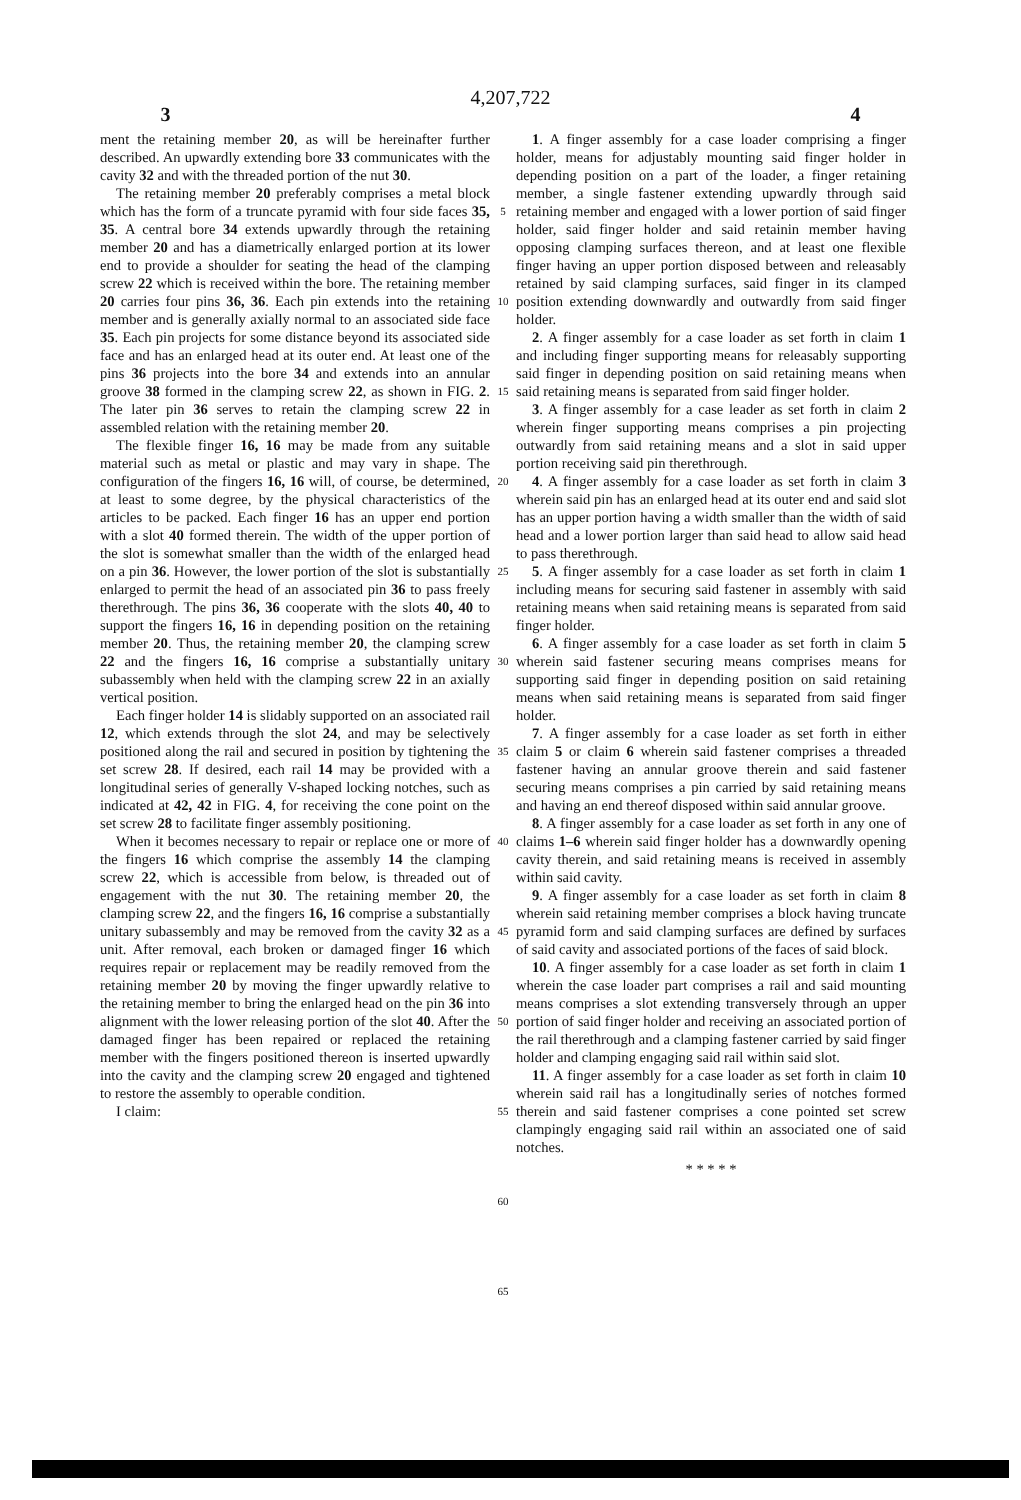4,207,722
3 4
ment the retaining member 20, as will be hereinafter further described. An upwardly extending bore 33 communicates with the cavity 32 and with the threaded portion of the nut 30.
The retaining member 20 preferably comprises a metal block which has the form of a truncate pyramid with four side faces 35, 35. A central bore 34 extends upwardly through the retaining member 20 and has a diametrically enlarged portion at its lower end to provide a shoulder for seating the head of the clamping screw 22 which is received within the bore. The retaining member 20 carries four pins 36, 36. Each pin extends into the retaining member and is generally axially normal to an associated side face 35. Each pin projects for some distance beyond its associated side face and has an enlarged head at its outer end. At least one of the pins 36 projects into the bore 34 and extends into an annular groove 38 formed in the clamping screw 22, as shown in FIG. 2. The later pin 36 serves to retain the clamping screw 22 in assembled relation with the retaining member 20.
The flexible finger 16, 16 may be made from any suitable material such as metal or plastic and may vary in shape. The configuration of the fingers 16, 16 will, of course, be determined, at least to some degree, by the physical characteristics of the articles to be packed. Each finger 16 has an upper end portion with a slot 40 formed therein. The width of the upper portion of the slot is somewhat smaller than the width of the enlarged head on a pin 36. However, the lower portion of the slot is substantially enlarged to permit the head of an associated pin 36 to pass freely therethrough. The pins 36, 36 cooperate with the slots 40, 40 to support the fingers 16, 16 in depending position on the retaining member 20. Thus, the retaining member 20, the clamping screw 22 and the fingers 16, 16 comprise a substantially unitary subassembly when held with the clamping screw 22 in an axially vertical position.
Each finger holder 14 is slidably supported on an associated rail 12, which extends through the slot 24, and may be selectively positioned along the rail and secured in position by tightening the set screw 28. If desired, each rail 14 may be provided with a longitudinal series of generally V-shaped locking notches, such as indicated at 42, 42 in FIG. 4, for receiving the cone point on the set screw 28 to facilitate finger assembly positioning.
When it becomes necessary to repair or replace one or more of the fingers 16 which comprise the assembly 14 the clamping screw 22, which is accessible from below, is threaded out of engagement with the nut 30. The retaining member 20, the clamping screw 22, and the fingers 16, 16 comprise a substantially unitary subassembly and may be removed from the cavity 32 as a unit. After removal, each broken or damaged finger 16 which requires repair or replacement may be readily removed from the retaining member 20 by moving the finger upwardly relative to the retaining member to bring the enlarged head on the pin 36 into alignment with the lower releasing portion of the slot 40. After the damaged finger has been repaired or replaced the retaining member with the fingers positioned thereon is inserted upwardly into the cavity and the clamping screw 20 engaged and tightened to restore the assembly to operable condition.
I claim:
5
10
15
20
25
30
35
40
45
50
55
60
65
1. A finger assembly for a case loader comprising a finger holder, means for adjustably mounting said finger holder in depending position on a part of the loader, a finger retaining member, a single fastener extending upwardly through said retaining member and engaged with a lower portion of said finger holder, said finger holder and said retainin member having opposing clamping surfaces thereon, and at least one flexible finger having an upper portion disposed between and releasably retained by said clamping surfaces, said finger in its clamped position extending downwardly and outwardly from said finger holder.
2. A finger assembly for a case loader as set forth in claim 1 and including finger supporting means for releasably supporting said finger in depending position on said retaining means when said retaining means is separated from said finger holder.
3. A finger assembly for a case leader as set forth in claim 2 wherein finger supporting means comprises a pin projecting outwardly from said retaining means and a slot in said upper portion receiving said pin therethrough.
4. A finger assembly for a case loader as set forth in claim 3 wherein said pin has an enlarged head at its outer end and said slot has an upper portion having a width smaller than the width of said head and a lower portion larger than said head to allow said head to pass therethrough.
5. A finger assembly for a case loader as set forth in claim 1 including means for securing said fastener in assembly with said retaining means when said retaining means is separated from said finger holder.
6. A finger assembly for a case loader as set forth in claim 5 wherein said fastener securing means comprises means for supporting said finger in depending position on said retaining means when said retaining means is separated from said finger holder.
7. A finger assembly for a case loader as set forth in either claim 5 or claim 6 wherein said fastener comprises a threaded fastener having an annular groove therein and said fastener securing means comprises a pin carried by said retaining means and having an end thereof disposed within said annular groove.
8. A finger assembly for a case loader as set forth in any one of claims 1–6 wherein said finger holder has a downwardly opening cavity therein, and said retaining means is received in assembly within said cavity.
9. A finger assembly for a case loader as set forth in claim 8 wherein said retaining member comprises a block having truncate pyramid form and said clamping surfaces are defined by surfaces of said cavity and associated portions of the faces of said block.
10. A finger assembly for a case loader as set forth in claim 1 wherein the case loader part comprises a rail and said mounting means comprises a slot extending transversely through an upper portion of said finger holder and receiving an associated portion of the rail therethrough and a clamping fastener carried by said finger holder and clamping engaging said rail within said slot.
11. A finger assembly for a case loader as set forth in claim 10 wherein said rail has a longitudinally series of notches formed therein and said fastener comprises a cone pointed set screw clampingly engaging said rail within an associated one of said notches.
* * * * *